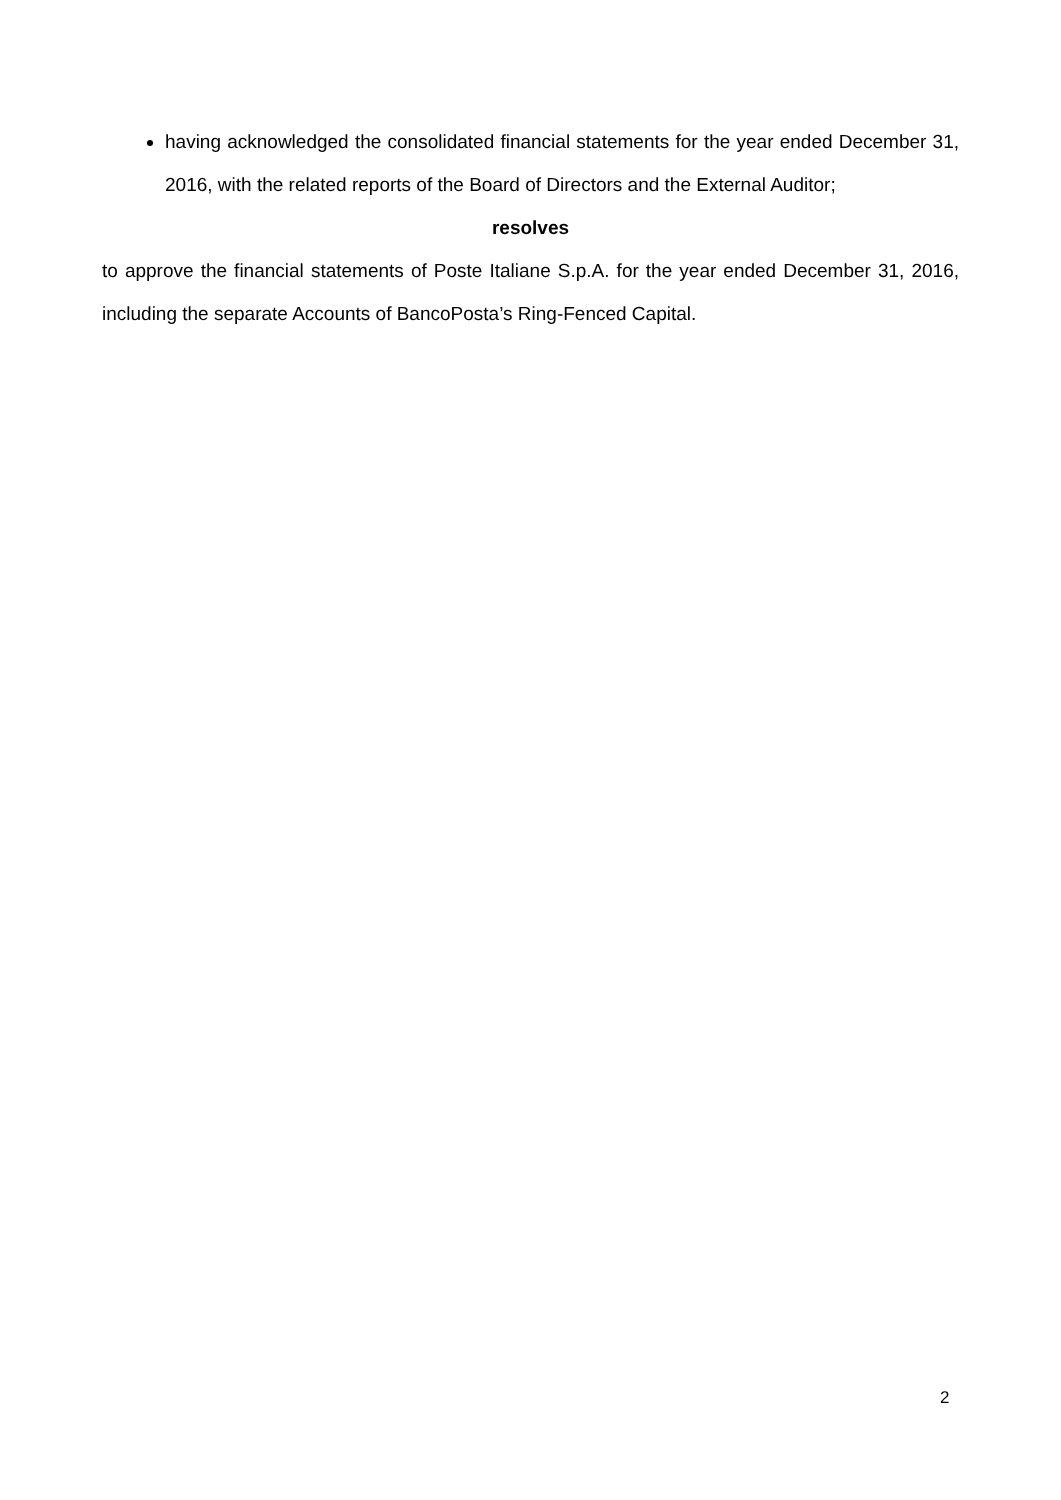having acknowledged the consolidated financial statements for the year ended December 31, 2016, with the related reports of the Board of Directors and the External Auditor;
resolves
to approve the financial statements of Poste Italiane S.p.A. for the year ended December 31, 2016, including the separate Accounts of BancoPosta’s Ring-Fenced Capital.
2